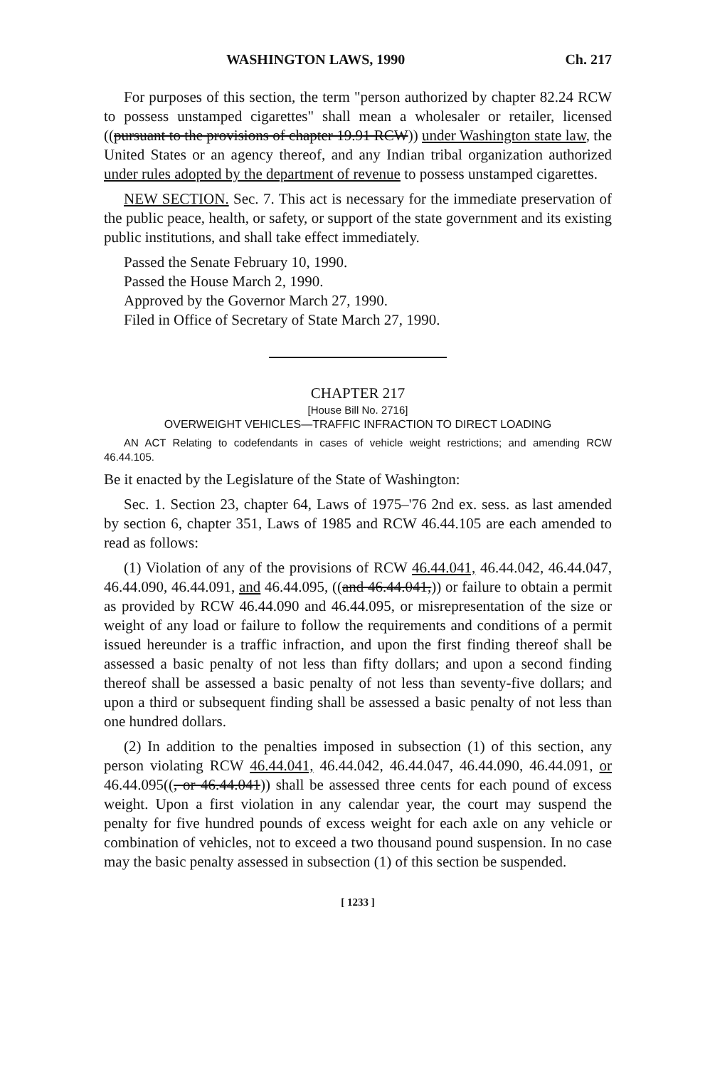WASHINGTON LAWS, 1990 Ch. 217
For purposes of this section, the term "person authorized by chapter 82.24 RCW to possess unstamped cigarettes" shall mean a wholesaler or retailer, licensed ((pursuant to the provisions of chapter 19.91 RCW)) under Washington state law, the United States or an agency thereof, and any Indian tribal organization authorized under rules adopted by the department of revenue to possess unstamped cigarettes.
NEW SECTION. Sec. 7. This act is necessary for the immediate preservation of the public peace, health, or safety, or support of the state government and its existing public institutions, and shall take effect immediately.
Passed the Senate February 10, 1990.
Passed the House March 2, 1990.
Approved by the Governor March 27, 1990.
Filed in Office of Secretary of State March 27, 1990.
CHAPTER 217
[House Bill No. 2716]
OVERWEIGHT VEHICLES—TRAFFIC INFRACTION TO DIRECT LOADING
AN ACT Relating to codefendants in cases of vehicle weight restrictions; and amending RCW 46.44.105.
Be it enacted by the Legislature of the State of Washington:
Sec. 1. Section 23, chapter 64, Laws of 1975–'76 2nd ex. sess. as last amended by section 6, chapter 351, Laws of 1985 and RCW 46.44.105 are each amended to read as follows:
(1) Violation of any of the provisions of RCW 46.44.041, 46.44.042, 46.44.047, 46.44.090, 46.44.091, and 46.44.095, ((and 46.44.041,)) or failure to obtain a permit as provided by RCW 46.44.090 and 46.44.095, or misrepresentation of the size or weight of any load or failure to follow the requirements and conditions of a permit issued hereunder is a traffic infraction, and upon the first finding thereof shall be assessed a basic penalty of not less than fifty dollars; and upon a second finding thereof shall be assessed a basic penalty of not less than seventy-five dollars; and upon a third or subsequent finding shall be assessed a basic penalty of not less than one hundred dollars.
(2) In addition to the penalties imposed in subsection (1) of this section, any person violating RCW 46.44.041, 46.44.042, 46.44.047, 46.44.090, 46.44.091, or 46.44.095((, or 46.44.041)) shall be assessed three cents for each pound of excess weight. Upon a first violation in any calendar year, the court may suspend the penalty for five hundred pounds of excess weight for each axle on any vehicle or combination of vehicles, not to exceed a two thousand pound suspension. In no case may the basic penalty assessed in subsection (1) of this section be suspended.
[ 1233 ]